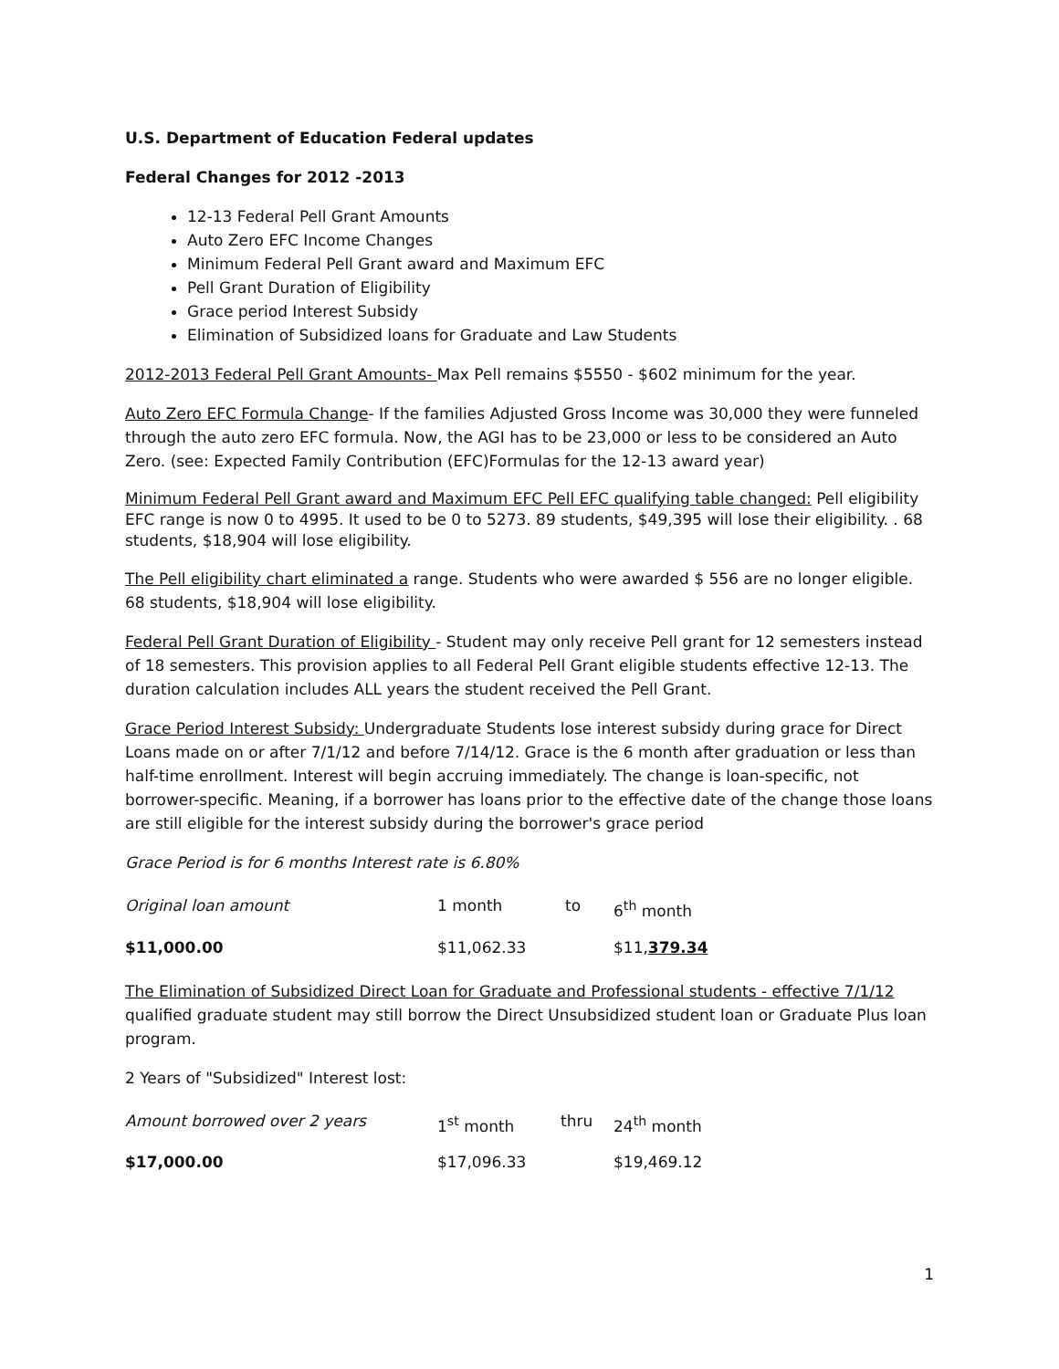U.S. Department of Education Federal updates
Federal Changes for 2012 -2013
12-13 Federal Pell Grant Amounts
Auto Zero EFC Income Changes
Minimum Federal Pell Grant award and Maximum EFC
Pell Grant Duration of Eligibility
Grace period Interest Subsidy
Elimination of Subsidized loans for Graduate and Law Students
2012-2013 Federal Pell Grant Amounts- Max Pell remains $5550 - $602 minimum for the year.
Auto Zero EFC Formula Change- If the families Adjusted Gross Income was 30,000 they were funneled through the auto zero EFC formula. Now, the AGI has to be 23,000 or less to be considered an Auto Zero. (see: Expected Family Contribution (EFC)Formulas for the 12-13 award year)
Minimum Federal Pell Grant award and Maximum EFC Pell EFC qualifying table changed: Pell eligibility EFC range is now 0 to 4995. It used to be 0 to 5273. 89 students, $49,395 will lose their eligibility. . 68 students, $18,904 will lose eligibility.
The Pell eligibility chart eliminated a range. Students who were awarded $ 556 are no longer eligible. 68 students, $18,904 will lose eligibility.
Federal Pell Grant Duration of Eligibility - Student may only receive Pell grant for 12 semesters instead of 18 semesters. This provision applies to all Federal Pell Grant eligible students effective 12-13. The duration calculation includes ALL years the student received the Pell Grant.
Grace Period Interest Subsidy: Undergraduate Students lose interest subsidy during grace for Direct Loans made on or after 7/1/12 and before 7/14/12. Grace is the 6 month after graduation or less than half-time enrollment. Interest will begin accruing immediately. The change is loan-specific, not borrower-specific. Meaning, if a borrower has loans prior to the effective date of the change those loans are still eligible for the interest subsidy during the borrower's grace period
Grace Period is for 6 months Interest rate is 6.80%
| Original loan amount | 1 month | to | 6<sup>th</sup> month |
| $11,000.00 | $11,062.33 | | $11, 379.34 |
The Elimination of Subsidized Direct Loan for Graduate and Professional students - effective 7/1/12 qualified graduate student may still borrow the Direct Unsubsidized student loan or Graduate Plus loan program.
2 Years of "Subsidized" Interest lost:
| Amount borrowed over 2 years | 1<sup>st</sup> month | thru | 24<sup>th</sup> month |
| $17,000.00 | $17,096.33 | | $19,469.12 |
1